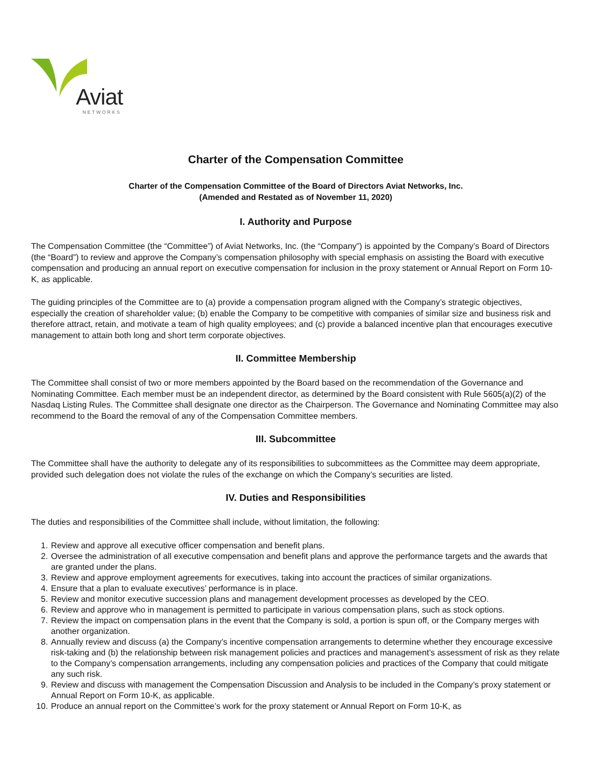Aviat
NETWORKS
Charter of the Compensation Committee
Charter of the Compensation Committee of the Board of Directors Aviat Networks, Inc.
(Amended and Restated as of November 11, 2020)
I. Authority and Purpose
The Compensation Committee (the “Committee”) of Aviat Networks, Inc. (the “Company”) is appointed by the Company’s Board of Directors (the “Board”) to review and approve the Company’s compensation philosophy with special emphasis on assisting the Board with executive compensation and producing an annual report on executive compensation for inclusion in the proxy statement or Annual Report on Form 10-K, as applicable.
The guiding principles of the Committee are to (a) provide a compensation program aligned with the Company’s strategic objectives, especially the creation of shareholder value; (b) enable the Company to be competitive with companies of similar size and business risk and therefore attract, retain, and motivate a team of high quality employees; and (c) provide a balanced incentive plan that encourages executive management to attain both long and short term corporate objectives.
II. Committee Membership
The Committee shall consist of two or more members appointed by the Board based on the recommendation of the Governance and Nominating Committee. Each member must be an independent director, as determined by the Board consistent with Rule 5605(a)(2) of the Nasdaq Listing Rules. The Committee shall designate one director as the Chairperson. The Governance and Nominating Committee may also recommend to the Board the removal of any of the Compensation Committee members.
III. Subcommittee
The Committee shall have the authority to delegate any of its responsibilities to subcommittees as the Committee may deem appropriate, provided such delegation does not violate the rules of the exchange on which the Company’s securities are listed.
IV. Duties and Responsibilities
The duties and responsibilities of the Committee shall include, without limitation, the following:
1. Review and approve all executive officer compensation and benefit plans.
2. Oversee the administration of all executive compensation and benefit plans and approve the performance targets and the awards that are granted under the plans.
3. Review and approve employment agreements for executives, taking into account the practices of similar organizations.
4. Ensure that a plan to evaluate executives’ performance is in place.
5. Review and monitor executive succession plans and management development processes as developed by the CEO.
6. Review and approve who in management is permitted to participate in various compensation plans, such as stock options.
7. Review the impact on compensation plans in the event that the Company is sold, a portion is spun off, or the Company merges with another organization.
8. Annually review and discuss (a) the Company’s incentive compensation arrangements to determine whether they encourage excessive risk-taking and (b) the relationship between risk management policies and practices and management’s assessment of risk as they relate to the Company’s compensation arrangements, including any compensation policies and practices of the Company that could mitigate any such risk.
9. Review and discuss with management the Compensation Discussion and Analysis to be included in the Company’s proxy statement or Annual Report on Form 10-K, as applicable.
10. Produce an annual report on the Committee’s work for the proxy statement or Annual Report on Form 10-K, as